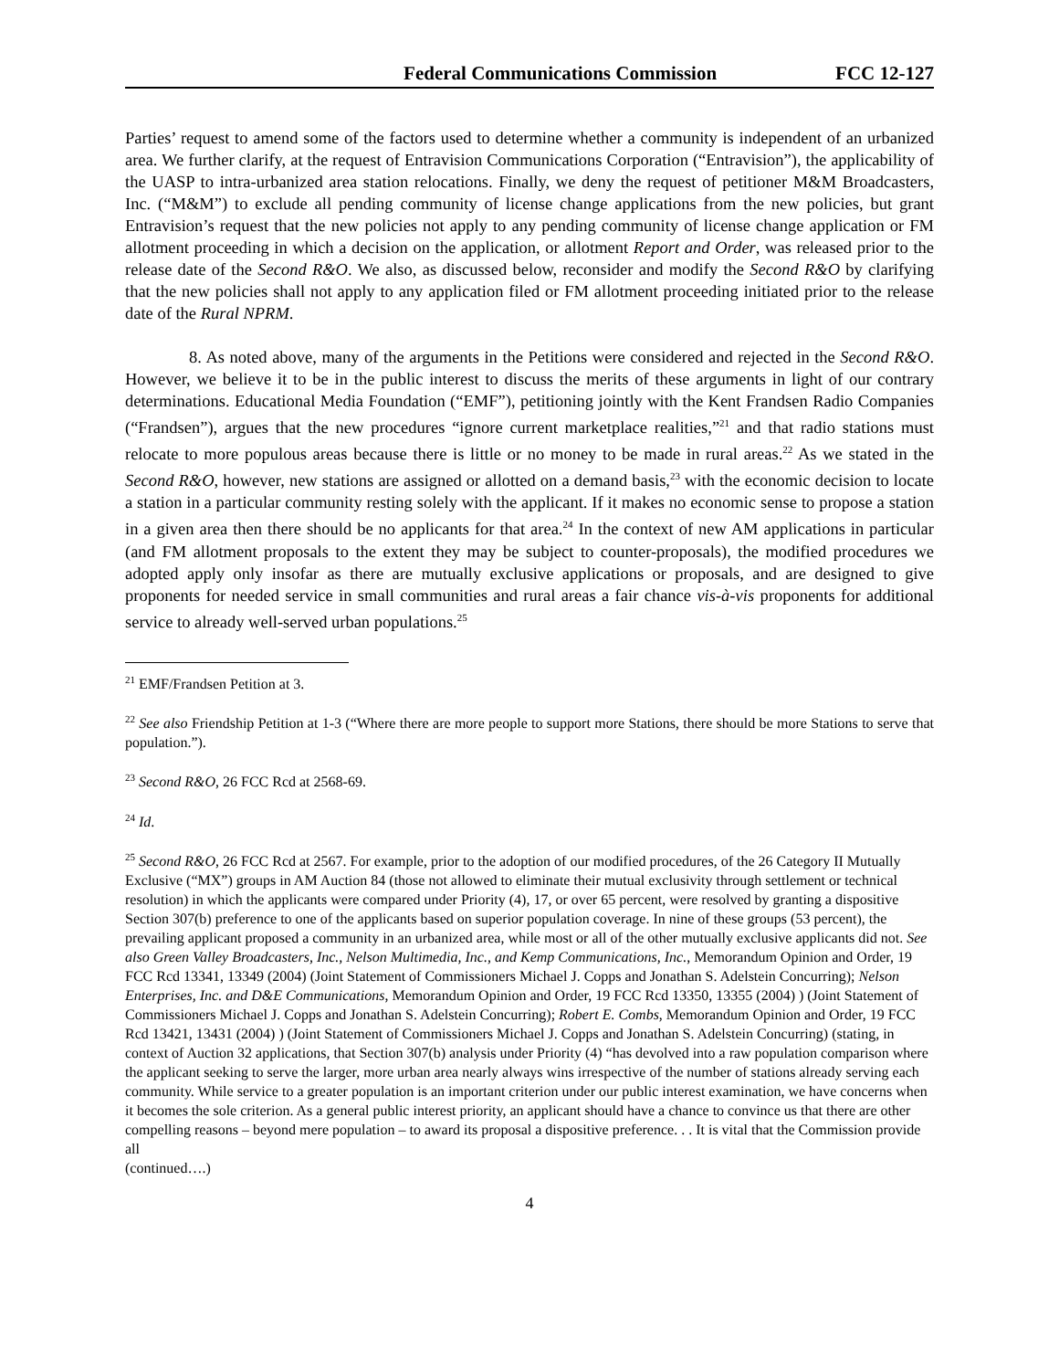Federal Communications Commission FCC 12-127
Parties’ request to amend some of the factors used to determine whether a community is independent of an urbanized area. We further clarify, at the request of Entravision Communications Corporation (“Entravision”), the applicability of the UASP to intra-urbanized area station relocations. Finally, we deny the request of petitioner M&M Broadcasters, Inc. (“M&M”) to exclude all pending community of license change applications from the new policies, but grant Entravision’s request that the new policies not apply to any pending community of license change application or FM allotment proceeding in which a decision on the application, or allotment Report and Order, was released prior to the release date of the Second R&O. We also, as discussed below, reconsider and modify the Second R&O by clarifying that the new policies shall not apply to any application filed or FM allotment proceeding initiated prior to the release date of the Rural NPRM.
8. As noted above, many of the arguments in the Petitions were considered and rejected in the Second R&O. However, we believe it to be in the public interest to discuss the merits of these arguments in light of our contrary determinations. Educational Media Foundation (“EMF”), petitioning jointly with the Kent Frandsen Radio Companies (“Frandsen”), argues that the new procedures “ignore current marketplace realities,”<sup>21</sup> and that radio stations must relocate to more populous areas because there is little or no money to be made in rural areas.<sup>22</sup> As we stated in the Second R&O, however, new stations are assigned or allotted on a demand basis,<sup>23</sup> with the economic decision to locate a station in a particular community resting solely with the applicant. If it makes no economic sense to propose a station in a given area then there should be no applicants for that area.<sup>24</sup> In the context of new AM applications in particular (and FM allotment proposals to the extent they may be subject to counter-proposals), the modified procedures we adopted apply only insofar as there are mutually exclusive applications or proposals, and are designed to give proponents for needed service in small communities and rural areas a fair chance vis-à-vis proponents for additional service to already well-served urban populations.<sup>25</sup>
<sup>21</sup> EMF/Frandsen Petition at 3.
<sup>22</sup> See also Friendship Petition at 1-3 (“Where there are more people to support more Stations, there should be more Stations to serve that population.”).
<sup>23</sup> Second R&O, 26 FCC Rcd at 2568-69.
<sup>24</sup> Id.
<sup>25</sup> Second R&O, 26 FCC Rcd at 2567. For example, prior to the adoption of our modified procedures, of the 26 Category II Mutually Exclusive (“MX”) groups in AM Auction 84 (those not allowed to eliminate their mutual exclusivity through settlement or technical resolution) in which the applicants were compared under Priority (4), 17, or over 65 percent, were resolved by granting a dispositive Section 307(b) preference to one of the applicants based on superior population coverage. In nine of these groups (53 percent), the prevailing applicant proposed a community in an urbanized area, while most or all of the other mutually exclusive applicants did not. See also Green Valley Broadcasters, Inc., Nelson Multimedia, Inc., and Kemp Communications, Inc., Memorandum Opinion and Order, 19 FCC Rcd 13341, 13349 (2004) (Joint Statement of Commissioners Michael J. Copps and Jonathan S. Adelstein Concurring); Nelson Enterprises, Inc. and D&E Communications, Memorandum Opinion and Order, 19 FCC Rcd 13350, 13355 (2004) ) (Joint Statement of Commissioners Michael J. Copps and Jonathan S. Adelstein Concurring); Robert E. Combs, Memorandum Opinion and Order, 19 FCC Rcd 13421, 13431 (2004) ) (Joint Statement of Commissioners Michael J. Copps and Jonathan S. Adelstein Concurring) (stating, in context of Auction 32 applications, that Section 307(b) analysis under Priority (4) “has devolved into a raw population comparison where the applicant seeking to serve the larger, more urban area nearly always wins irrespective of the number of stations already serving each community. While service to a greater population is an important criterion under our public interest examination, we have concerns when it becomes the sole criterion. As a general public interest priority, an applicant should have a chance to convince us that there are other compelling reasons – beyond mere population – to award its proposal a dispositive preference. . . It is vital that the Commission provide all
(continued….)
4